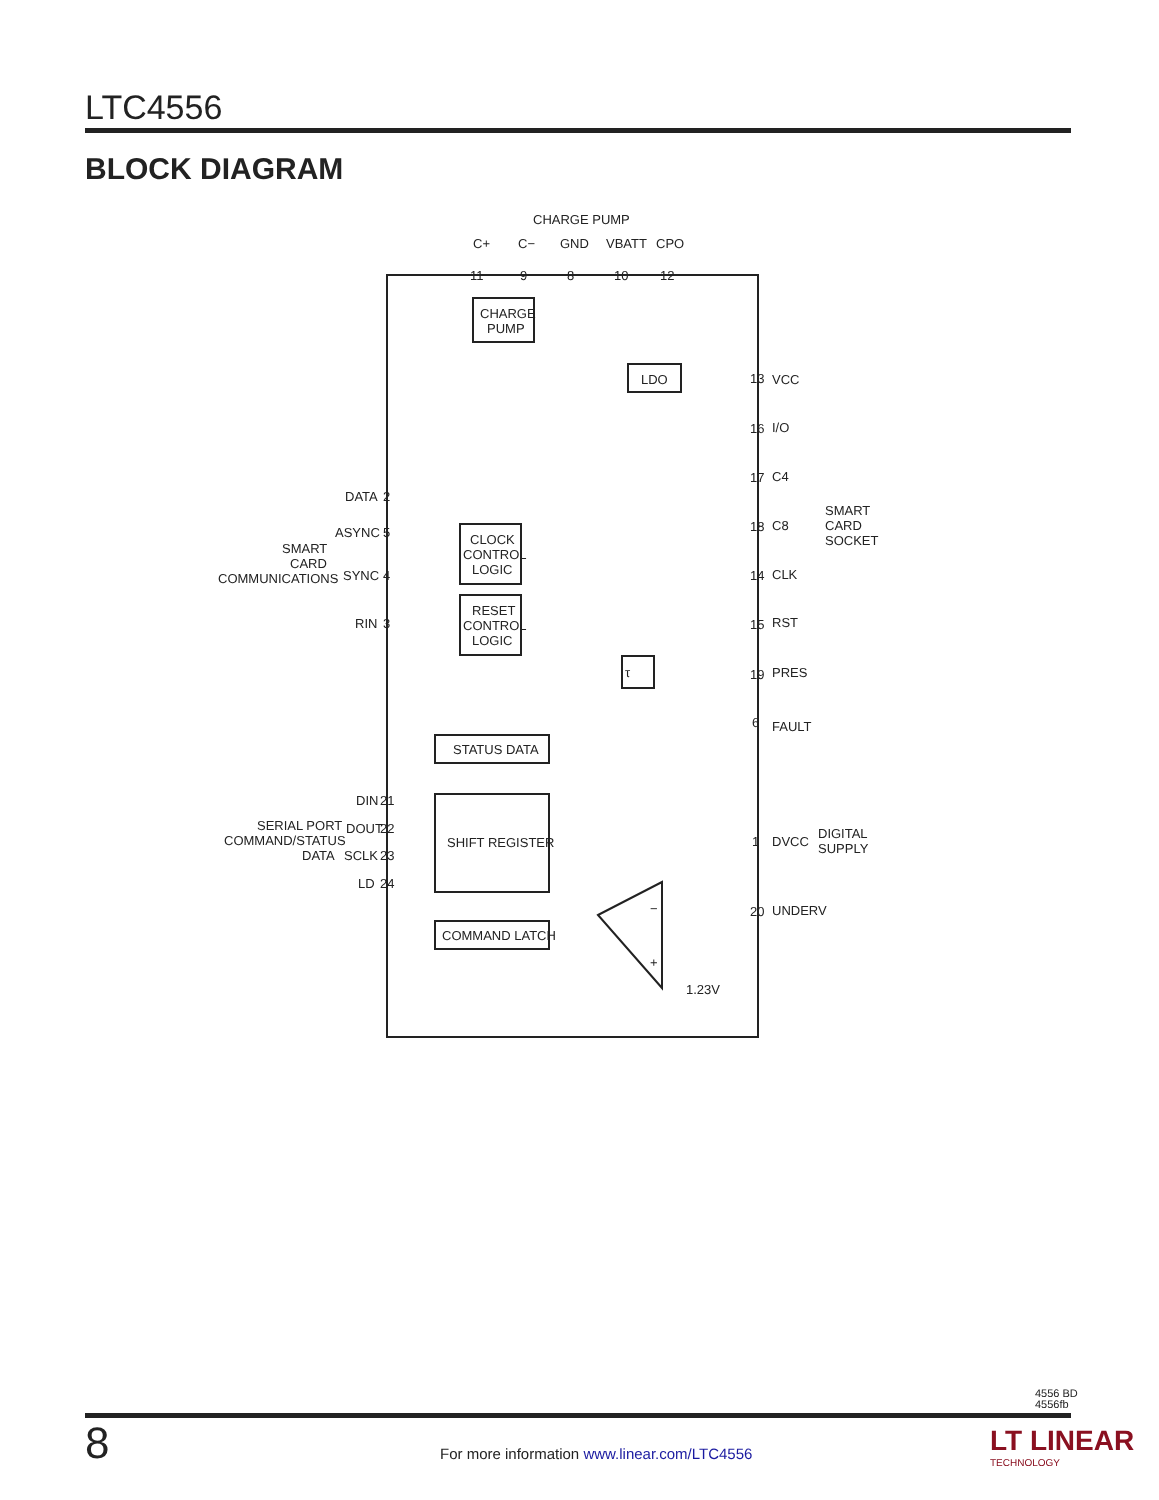LTC4556
BLOCK DIAGRAM
CHARGE PUMP
C+
C−
GND
VBATT
CPO
CHARGE
PUMP
LDO
CLOCK
CONTROL
LOGIC
RESET
CONTROL
LOGIC
τ
STATUS DATA
SHIFT REGISTER
COMMAND LATCH
DATA
ASYNC
SYNC
RIN
SMART
CARD
COMMUNICATIONS
DIN
DOUT
SCLK
LD
SERIAL PORT
COMMAND/STATUS
DATA
VCC
I/O
C4
C8
CLK
RST
PRES
FAULT
DVCC
UNDERV
SMART
CARD
SOCKET
DIGITAL
SUPPLY
1.23V
−
+
11
9
8
10
12
13
16
17
18
14
15
19
6
1
20
2
5
4
3
21
22
23
24
4556 BD
4556fb
8
For more information www.linear.com/LTC4556
LT LINEAR
TECHNOLOGY